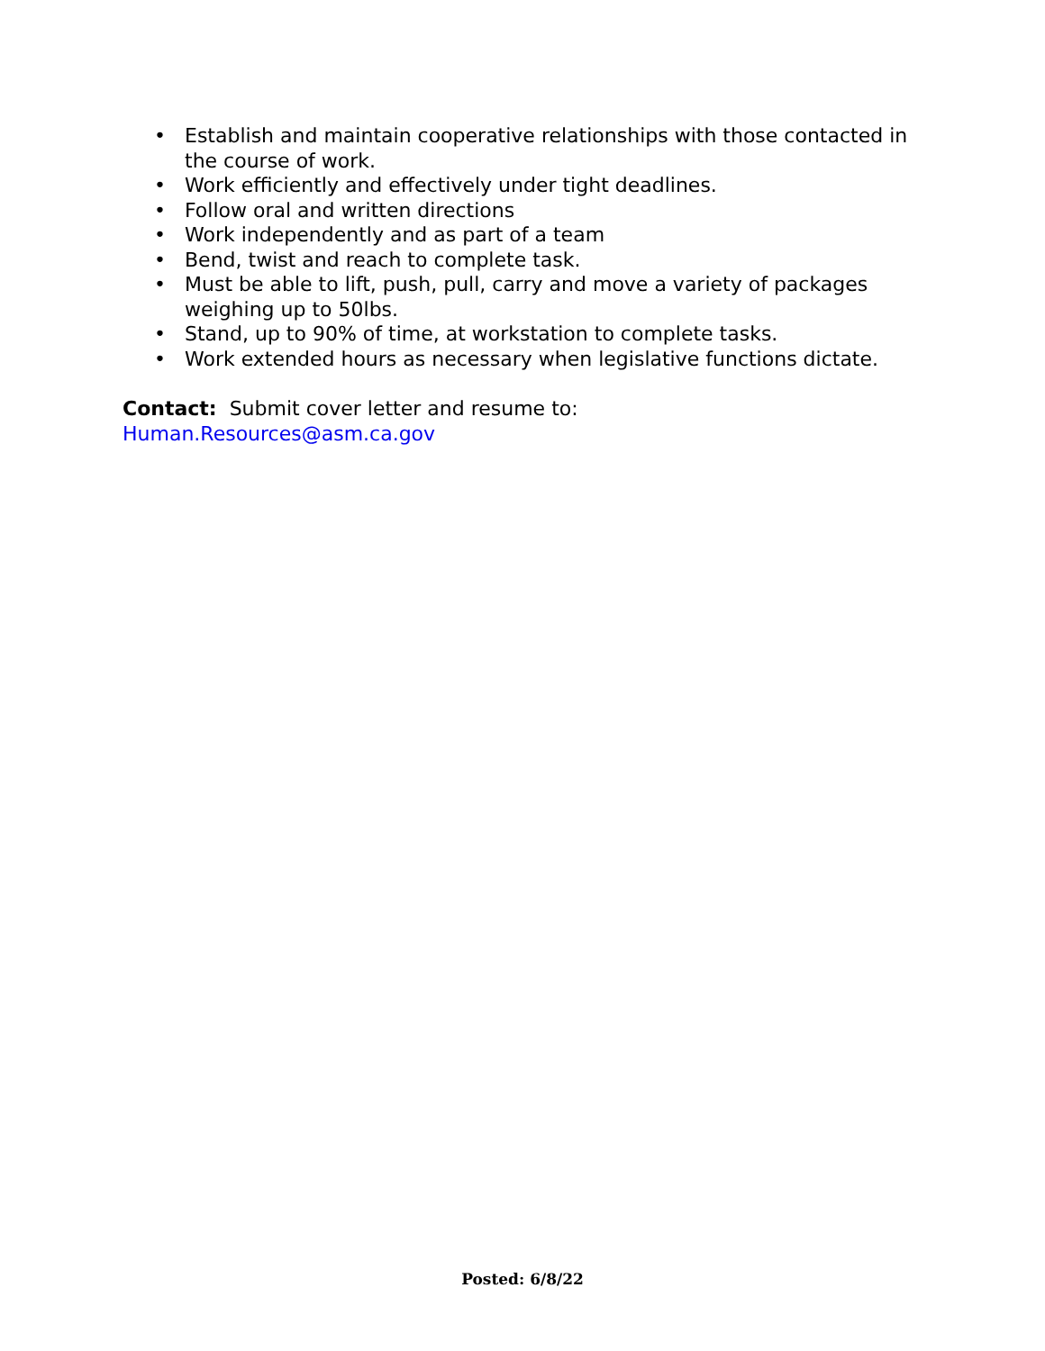• Establish and maintain cooperative relationships with those contacted in the course of work.
• Work efficiently and effectively under tight deadlines.
• Follow oral and written directions
• Work independently and as part of a team
• Bend, twist and reach to complete task.
• Must be able to lift, push, pull, carry and move a variety of packages weighing up to 50lbs.
• Stand, up to 90% of time, at workstation to complete tasks.
• Work extended hours as necessary when legislative functions dictate.
Contact: Submit cover letter and resume to:
Human.Resources@asm.ca.gov
Posted: 6/8/22